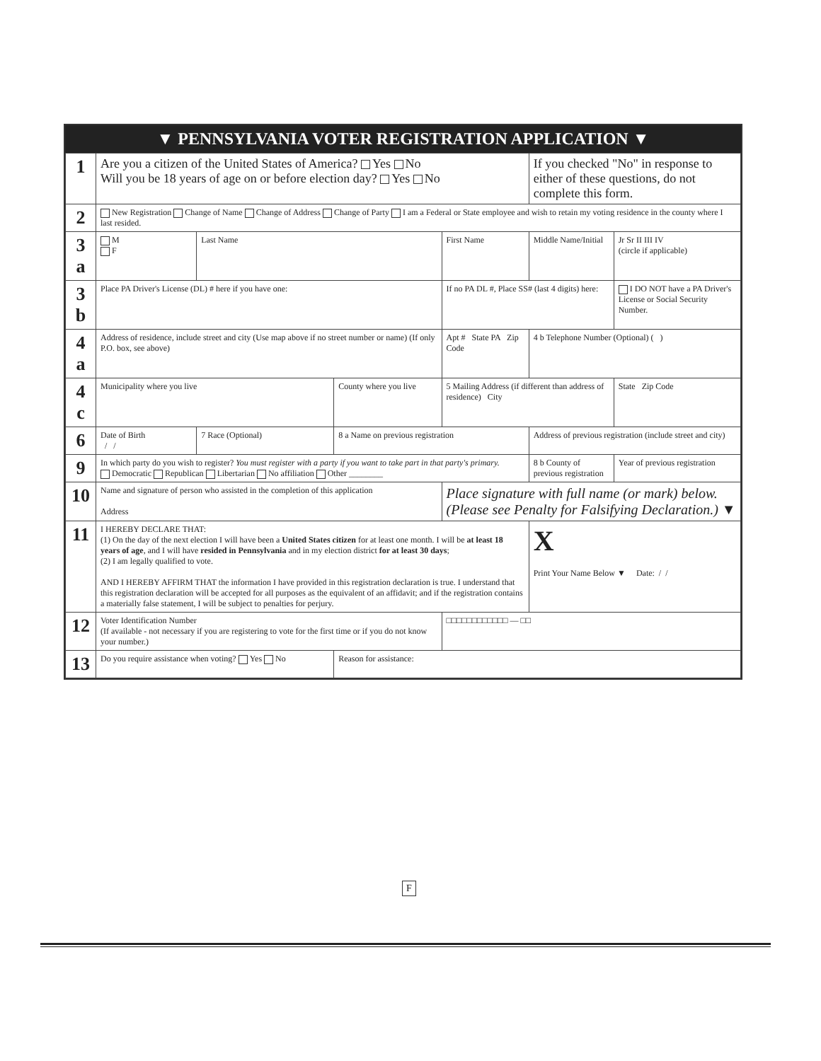▼ PENNSYLVANIA VOTER REGISTRATION APPLICATION ▼
| 1 | Are you a citizen of the United States of America? Yes No Will you be 18 years of age on or before election day? Yes No | | | | If you checked "No" in response to either of these questions, do not complete this form. | |
| 2 | New Registration Change of Name Change of Address Change of Party I am a Federal or State employee and wish to retain my voting residence in the county where I last resided. | | | | | |
| 3 a | M F | Last Name | | First Name | Middle Name/Initial | Jr Sr II III IV (circle if applicable) |
| 3 b | Place PA Driver's License (DL) # here if you have one: | | | If no PA DL #, Place SS# (last 4 digits) here: | | I DO NOT have a PA Driver's License or Social Security Number. |
| 4 a | Address of residence, include street and city (Use map above if no street number or name) (If only P.O. box, see above) | | | Apt # State PA Zip Code | 4 b Telephone Number (Optional) ( ) | |
| 4 c | Municipality where you live | | County where you live | 5 Mailing Address (if different than address of residence) City | | State Zip Code |
| 6 | Date of Birth / / | 7 Race (Optional) | 8 a Name on previous registration | | Address of previous registration (include street and city) | |
| 9 | In which party do you wish to register? You must register with a party if you want to take part in that party's primary. Democratic Republican Libertarian No affiliation Other ________ | | | | 8 b County of previous registration | Year of previous registration |
| 10 | Name and signature of person who assisted in the completion of this application Address | | | Place signature with full name (or mark) below. (Please see Penalty for Falsifying Declaration.) ▼ | | |
| 11 | I HEREBY DECLARE THAT: (1) On the day of the next election I will have been a United States citizen for at least one month. I will be at least 18 years of age , and I will have resided in Pennsylvania and in my election district for at least 30 days ; (2) I am legally qualified to vote. AND I HEREBY AFFIRM THAT the information I have provided in this registration declaration is true. I understand that this registration declaration will be accepted for all purposes as the equivalent of an affidavit; and if the registration contains a materially false statement, I will be subject to penalties for perjury. | | | | X Print Your Name Below ▼ Date: / / | |
| 12 | Voter Identification Number (If available - not necessary if you are registering to vote for the first time or if you do not know your number.) | | | □□□□□□□□□□□□ — □□ | | |
| 13 | Do you require assistance when voting? Yes No | | Reason for assistance: | | | |
F